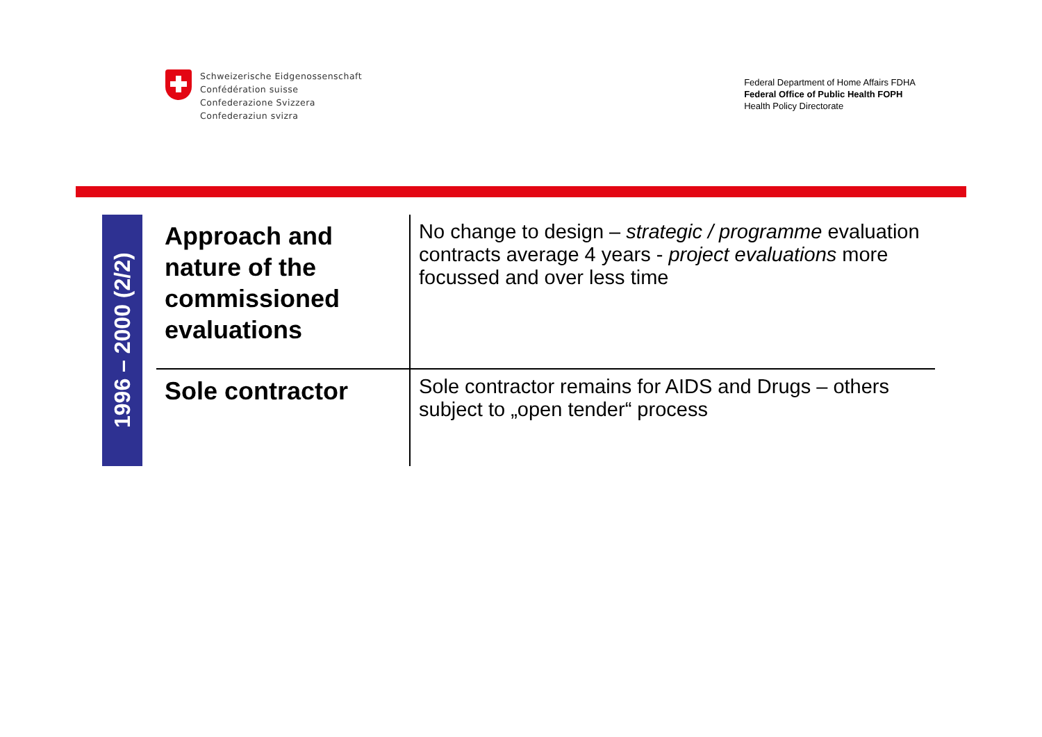Schweizerische Eidgenossenschaft
Confédération suisse
Confederazione Svizzera
Confederaziun svizra
Federal Department of Home Affairs FDHA
Federal Office of Public Health FOPH
Health Policy Directorate
1996 – 2000 (2/2)
| Approach and nature of the commissioned evaluations | No change to design – strategic / programme evaluation contracts average 4 years - project evaluations more focussed and over less time |
| Sole contractor | Sole contractor remains for AIDS and Drugs – others subject to „open tender“ process |